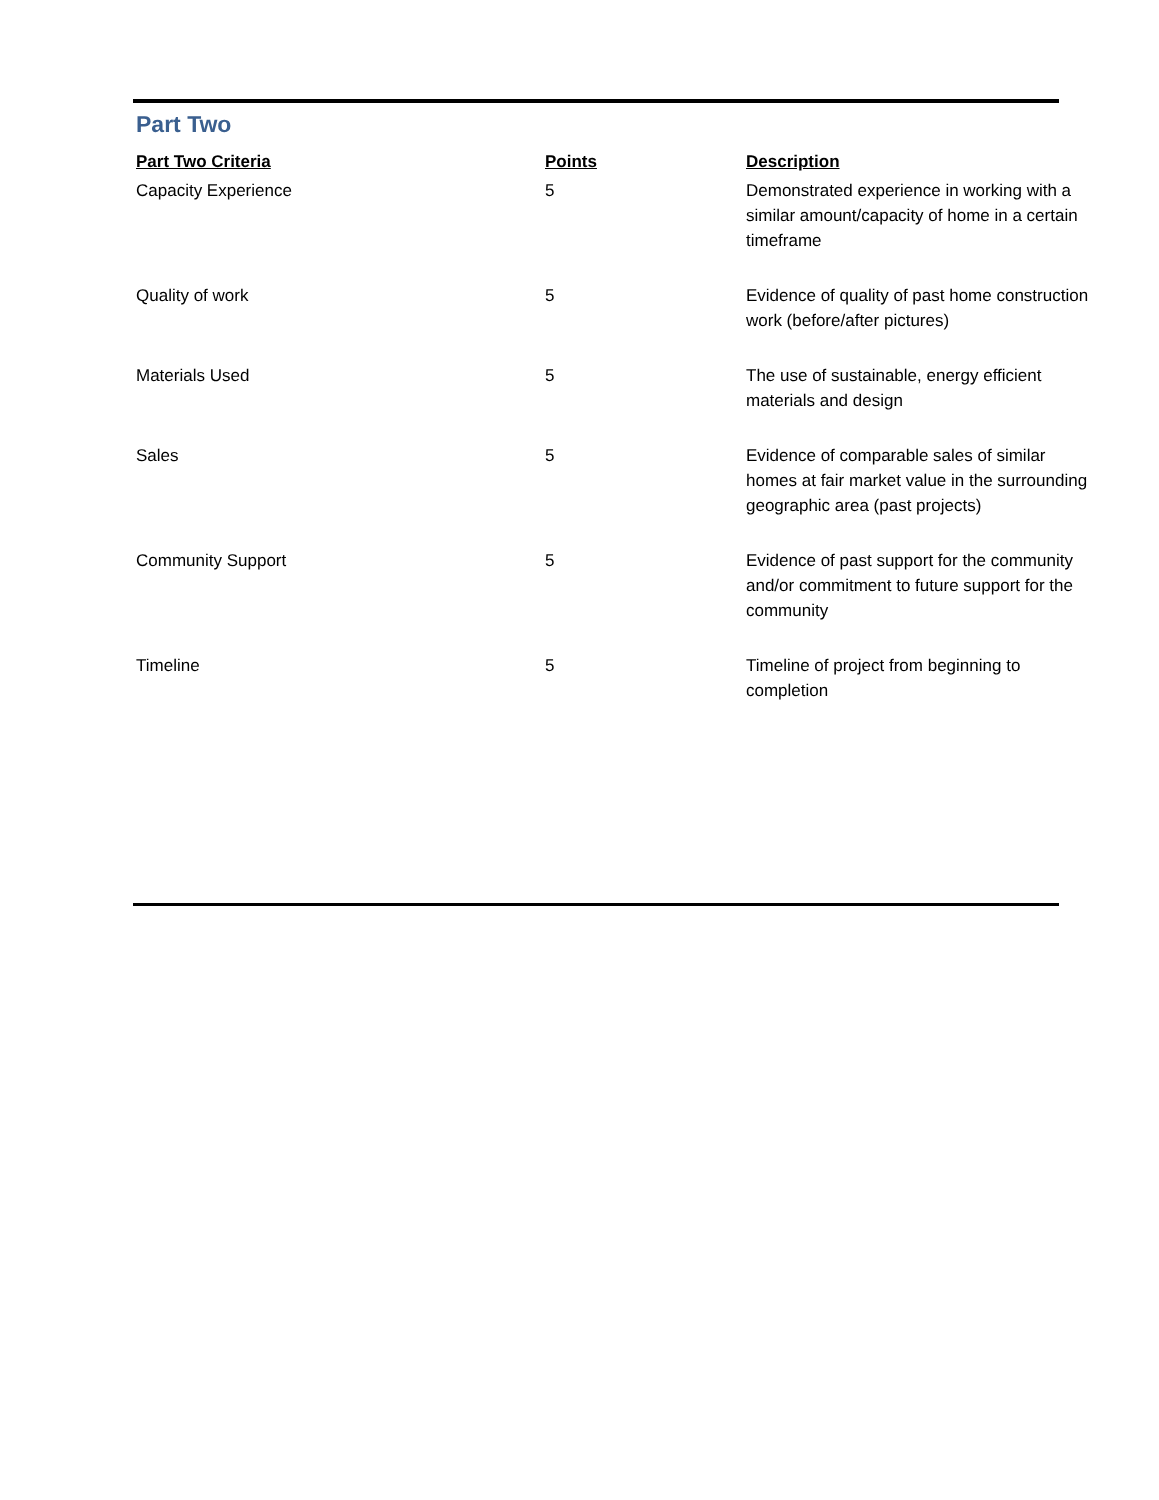Part Two
| Part Two Criteria | Points | Description |
| --- | --- | --- |
| Capacity Experience | 5 | Demonstrated experience in working with a similar amount/capacity of home in a certain timeframe |
| Quality of work | 5 | Evidence of quality of past home construction work (before/after pictures) |
| Materials Used | 5 | The use of sustainable, energy efficient materials and design |
| Sales | 5 | Evidence of comparable sales of similar homes at fair market value in the surrounding geographic area (past projects) |
| Community Support | 5 | Evidence of past support for the community and/or commitment to future support for the community |
| Timeline | 5 | Timeline of project from beginning to completion |